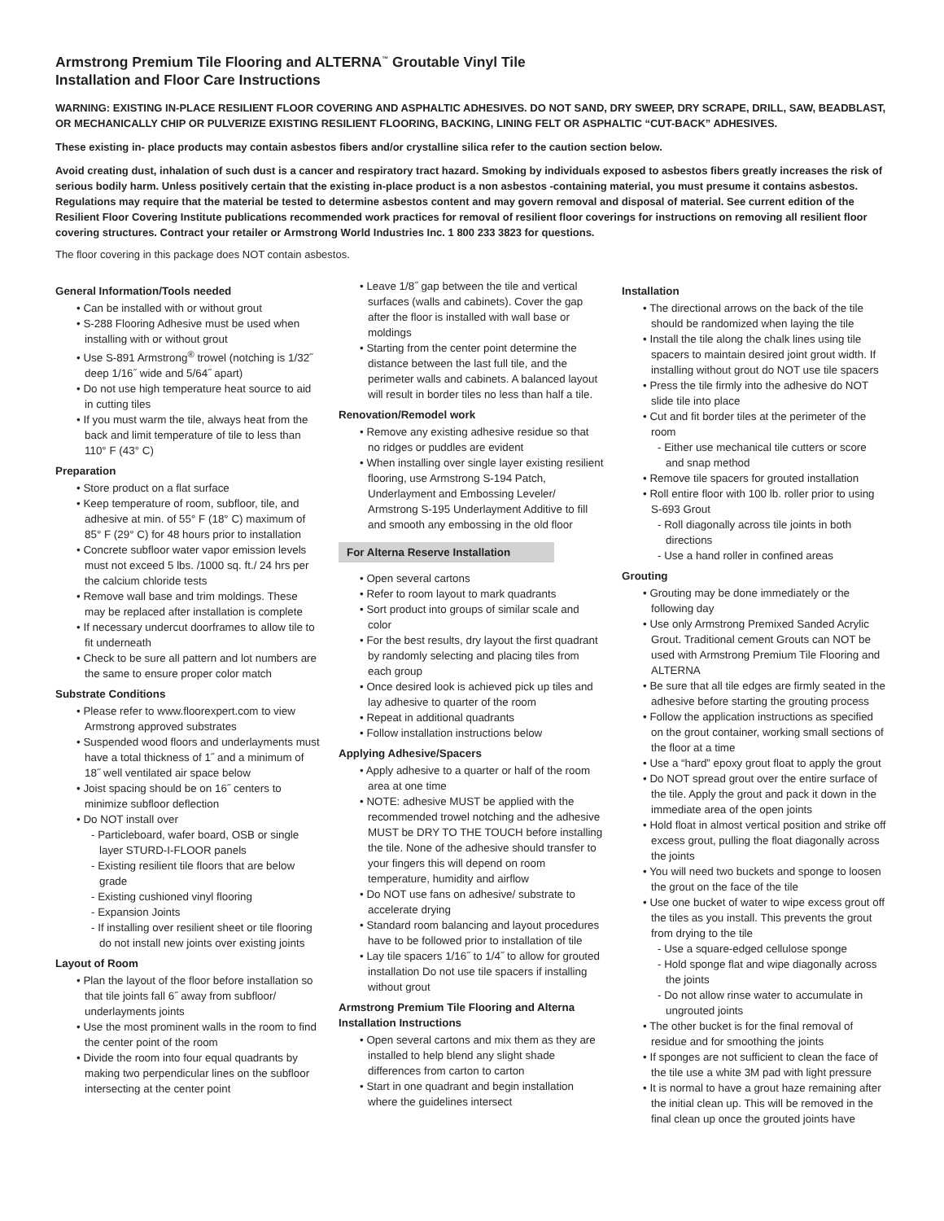Armstrong Premium Tile Flooring and ALTERNA<sup>™</sup> Groutable Vinyl Tile
Installation and Floor Care Instructions
WARNING: EXISTING IN-PLACE RESILIENT FLOOR COVERING AND ASPHALTIC ADHESIVES. DO NOT SAND, DRY SWEEP, DRY SCRAPE, DRILL, SAW, BEADBLAST, OR MECHANICALLY CHIP OR PULVERIZE EXISTING RESILIENT FLOORING, BACKING, LINING FELT OR ASPHALTIC “CUT-BACK” ADHESIVES.
These existing in- place products may contain asbestos fibers and/or crystalline silica refer to the caution section below.
Avoid creating dust, inhalation of such dust is a cancer and respiratory tract hazard. Smoking by individuals exposed to asbestos fibers greatly increases the risk of serious bodily harm. Unless positively certain that the existing in-place product is a non asbestos -containing material, you must presume it contains asbestos. Regulations may require that the material be tested to determine asbestos content and may govern removal and disposal of material. See current edition of the Resilient Floor Covering Institute publications recommended work practices for removal of resilient floor coverings for instructions on removing all resilient floor covering structures. Contract your retailer or Armstrong World Industries Inc. 1 800 233 3823 for questions.
The floor covering in this package does NOT contain asbestos.
General Information/Tools needed
• Can be installed with or without grout
• S-288 Flooring Adhesive must be used when installing with or without grout
• Use S-891 Armstrong<sup>®</sup> trowel (notching is 1/32˝ deep 1/16˝ wide and 5/64˝ apart)
• Do not use high temperature heat source to aid in cutting tiles
• If you must warm the tile, always heat from the back and limit temperature of tile to less than 110° F (43° C)
Preparation
• Store product on a flat surface
• Keep temperature of room, subfloor, tile, and adhesive at min. of 55° F (18° C) maximum of 85° F (29° C) for 48 hours prior to installation
• Concrete subfloor water vapor emission levels must not exceed 5 lbs. /1000 sq. ft./ 24 hrs per the calcium chloride tests
• Remove wall base and trim moldings. These may be replaced after installation is complete
• If necessary undercut doorframes to allow tile to fit underneath
• Check to be sure all pattern and lot numbers are the same to ensure proper color match
Substrate Conditions
• Please refer to www.floorexpert.com to view Armstrong approved substrates
• Suspended wood floors and underlayments must have a total thickness of 1˝ and a minimum of 18˝ well ventilated air space below
• Joist spacing should be on 16˝ centers to minimize subfloor deflection
• Do NOT install over
- Particleboard, wafer board, OSB or single layer STURD-I-FLOOR panels
- Existing resilient tile floors that are below grade
- Existing cushioned vinyl flooring
- Expansion Joints
- If installing over resilient sheet or tile flooring do not install new joints over existing joints
Layout of Room
• Plan the layout of the floor before installation so that tile joints fall 6˝ away from subfloor/ underlayments joints
• Use the most prominent walls in the room to find the center point of the room
• Divide the room into four equal quadrants by making two perpendicular lines on the subfloor intersecting at the center point
• Leave 1/8˝ gap between the tile and vertical surfaces (walls and cabinets). Cover the gap after the floor is installed with wall base or moldings
• Starting from the center point determine the distance between the last full tile, and the perimeter walls and cabinets. A balanced layout will result in border tiles no less than half a tile.
Renovation/Remodel work
• Remove any existing adhesive residue so that no ridges or puddles are evident
• When installing over single layer existing resilient flooring, use Armstrong S-194 Patch, Underlayment and Embossing Leveler/ Armstrong S-195 Underlayment Additive to fill and smooth any embossing in the old floor
For Alterna Reserve Installation
• Open several cartons
• Refer to room layout to mark quadrants
• Sort product into groups of similar scale and color
• For the best results, dry layout the first quadrant by randomly selecting and placing tiles from each group
• Once desired look is achieved pick up tiles and lay adhesive to quarter of the room
• Repeat in additional quadrants
• Follow installation instructions below
Applying Adhesive/Spacers
• Apply adhesive to a quarter or half of the room area at one time
• NOTE: adhesive MUST be applied with the recommended trowel notching and the adhesive MUST be DRY TO THE TOUCH before installing the tile. None of the adhesive should transfer to your fingers this will depend on room temperature, humidity and airflow
• Do NOT use fans on adhesive/ substrate to accelerate drying
• Standard room balancing and layout procedures have to be followed prior to installation of tile
• Lay tile spacers 1/16˝ to 1/4˝ to allow for grouted installation Do not use tile spacers if installing without grout
Armstrong Premium Tile Flooring and Alterna Installation Instructions
• Open several cartons and mix them as they are installed to help blend any slight shade differences from carton to carton
• Start in one quadrant and begin installation where the guidelines intersect
Installation
• The directional arrows on the back of the tile should be randomized when laying the tile
• Install the tile along the chalk lines using tile spacers to maintain desired joint grout width. If installing without grout do NOT use tile spacers
• Press the tile firmly into the adhesive do NOT slide tile into place
• Cut and fit border tiles at the perimeter of the room
- Either use mechanical tile cutters or score and snap method
• Remove tile spacers for grouted installation
• Roll entire floor with 100 lb. roller prior to using S-693 Grout
- Roll diagonally across tile joints in both directions
- Use a hand roller in confined areas
Grouting
• Grouting may be done immediately or the following day
• Use only Armstrong Premixed Sanded Acrylic Grout. Traditional cement Grouts can NOT be used with Armstrong Premium Tile Flooring and ALTERNA
• Be sure that all tile edges are firmly seated in the adhesive before starting the grouting process
• Follow the application instructions as specified on the grout container, working small sections of the floor at a time
• Use a “hard” epoxy grout float to apply the grout
• Do NOT spread grout over the entire surface of the tile. Apply the grout and pack it down in the immediate area of the open joints
• Hold float in almost vertical position and strike off excess grout, pulling the float diagonally across the joints
• You will need two buckets and sponge to loosen the grout on the face of the tile
• Use one bucket of water to wipe excess grout off the tiles as you install. This prevents the grout from drying to the tile
- Use a square-edged cellulose sponge
- Hold sponge flat and wipe diagonally across the joints
- Do not allow rinse water to accumulate in ungrouted joints
• The other bucket is for the final removal of residue and for smoothing the joints
• If sponges are not sufficient to clean the face of the tile use a white 3M pad with light pressure
• It is normal to have a grout haze remaining after the initial clean up. This will be removed in the final clean up once the grouted joints have